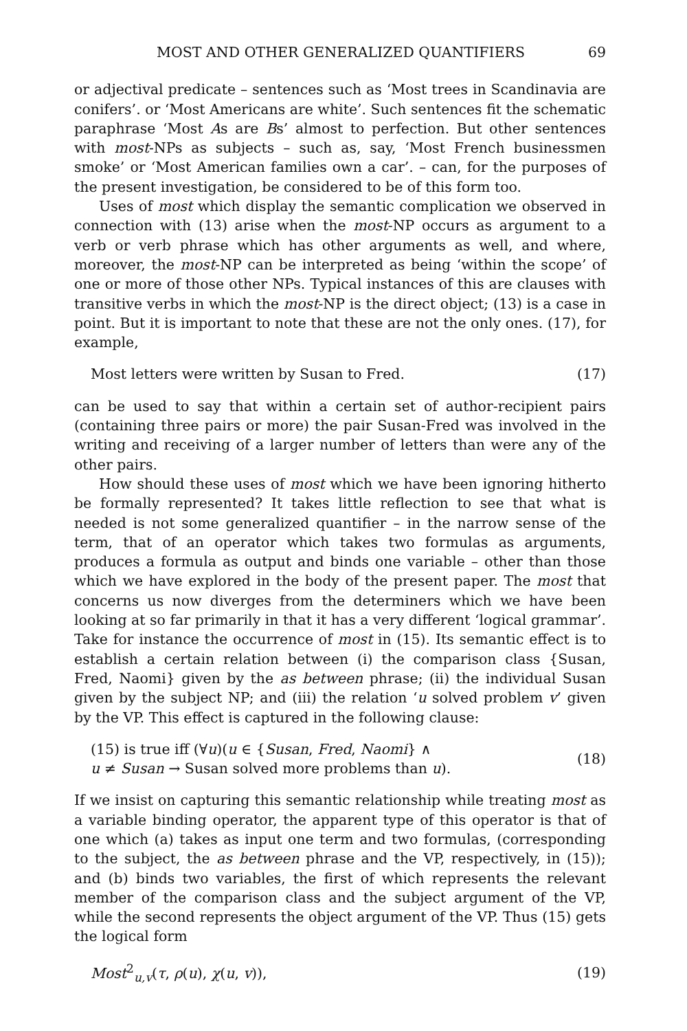MOST AND OTHER GENERALIZED QUANTIFIERS 69
or adjectival predicate – sentences such as ‘Most trees in Scandinavia are conifers’. or ‘Most Americans are white’. Such sentences fit the schematic paraphrase ‘Most As are Bs’ almost to perfection. But other sentences with most-NPs as subjects – such as, say, ‘Most French businessmen smoke’ or ‘Most American families own a car’. – can, for the purposes of the present investigation, be considered to be of this form too.
Uses of most which display the semantic complication we observed in connection with (13) arise when the most-NP occurs as argument to a verb or verb phrase which has other arguments as well, and where, moreover, the most-NP can be interpreted as being ‘within the scope’ of one or more of those other NPs. Typical instances of this are clauses with transitive verbs in which the most-NP is the direct object; (13) is a case in point. But it is important to note that these are not the only ones. (17), for example,
Most letters were written by Susan to Fred. (17)
can be used to say that within a certain set of author-recipient pairs (containing three pairs or more) the pair Susan-Fred was involved in the writing and receiving of a larger number of letters than were any of the other pairs.
How should these uses of most which we have been ignoring hitherto be formally represented? It takes little reflection to see that what is needed is not some generalized quantifier – in the narrow sense of the term, that of an operator which takes two formulas as arguments, produces a formula as output and binds one variable – other than those which we have explored in the body of the present paper. The most that concerns us now diverges from the determiners which we have been looking at so far primarily in that it has a very different ‘logical grammar’. Take for instance the occurrence of most in (15). Its semantic effect is to establish a certain relation between (i) the comparison class {Susan, Fred, Naomi} given by the as between phrase; (ii) the individual Susan given by the subject NP; and (iii) the relation ‘u solved problem v’ given by the VP. This effect is captured in the following clause:
(15) is true iff (∀u)(u ∈ {Susan, Fred, Naomi} ∧
u ≠ Susan → Susan solved more problems than u). (18)
If we insist on capturing this semantic relationship while treating most as a variable binding operator, the apparent type of this operator is that of one which (a) takes as input one term and two formulas, (corresponding to the subject, the as between phrase and the VP, respectively, in (15)); and (b) binds two variables, the first of which represents the relevant member of the comparison class and the subject argument of the VP, while the second represents the object argument of the VP. Thus (15) gets the logical form
Most<sup>2</sup><sub>u,v</sub>(τ, ρ(u), χ(u, v)), (19)